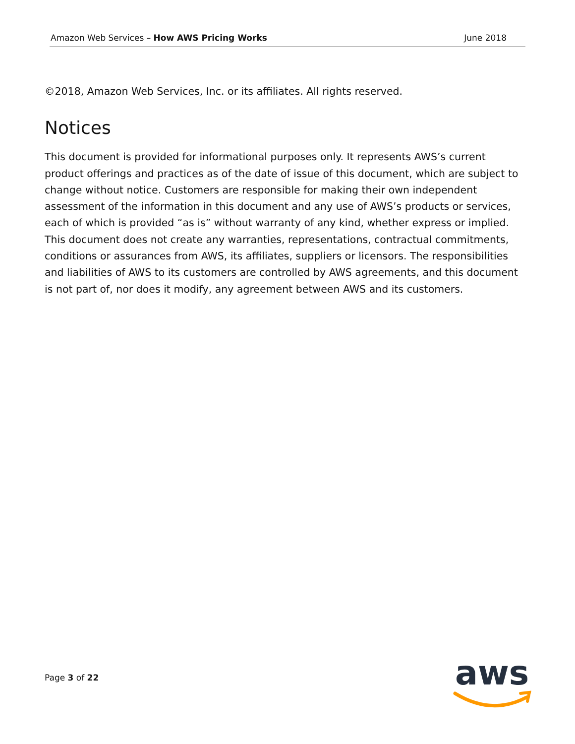Amazon Web Services – How AWS Pricing Works June 2018
©2018, Amazon Web Services, Inc. or its affiliates. All rights reserved.
Notices
This document is provided for informational purposes only. It represents AWS’s current product offerings and practices as of the date of issue of this document, which are subject to change without notice. Customers are responsible for making their own independent assessment of the information in this document and any use of AWS’s products or services, each of which is provided “as is” without warranty of any kind, whether express or implied. This document does not create any warranties, representations, contractual commitments, conditions or assurances from AWS, its affiliates, suppliers or licensors. The responsibilities and liabilities of AWS to its customers are controlled by AWS agreements, and this document is not part of, nor does it modify, any agreement between AWS and its customers.
Page 3 of 22
aws